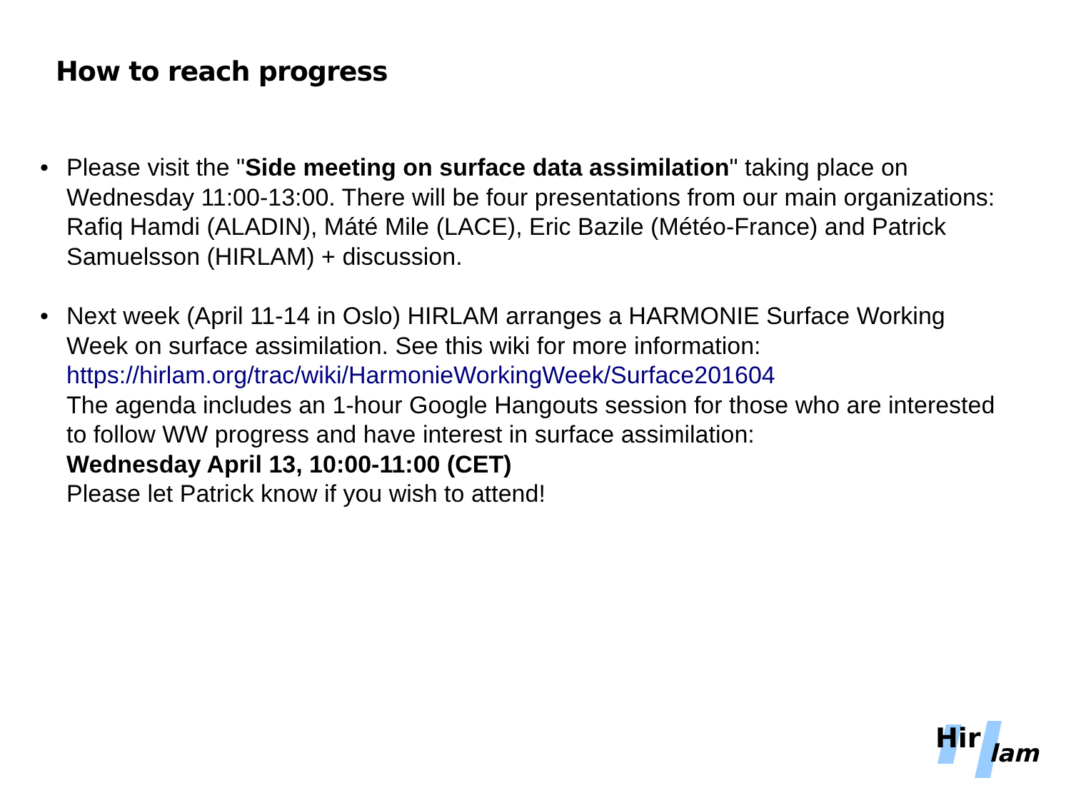How to reach progress
• Please visit the "Side meeting on surface data assimilation" taking place on Wednesday 11:00-13:00. There will be four presentations from our main organizations: Rafiq Hamdi (ALADIN), Máté Mile (LACE), Eric Bazile (Météo-France) and Patrick Samuelsson (HIRLAM) + discussion.
• Next week (April 11-14 in Oslo) HIRLAM arranges a HARMONIE Surface Working Week on surface assimilation. See this wiki for more information:
https://hirlam.org/trac/wiki/HarmonieWorkingWeek/Surface201604
The agenda includes an 1-hour Google Hangouts session for those who are interested to follow WW progress and have interest in surface assimilation:
Wednesday April 13, 10:00-11:00 (CET)
Please let Patrick know if you wish to attend!
Hir
lam